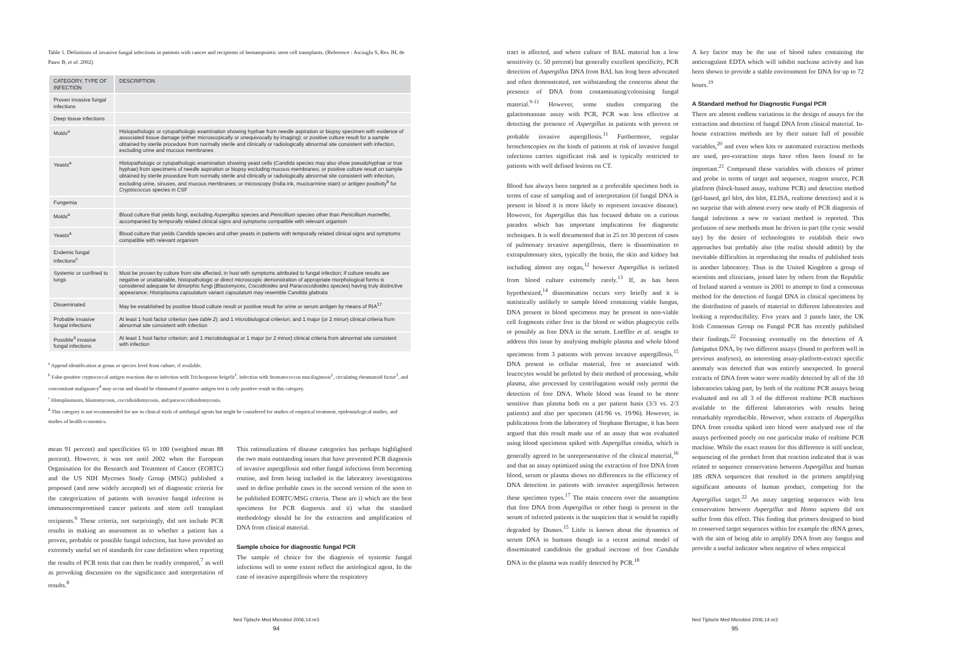Table 1. Definitions of invasive fungal infections in patients with cancer and recipients of hematopoietic stem cell transplants. (Reference : Ascioglu S, Rex JH, de Pauw B, et al. 2002)
| CATEGORY, TYPE OF INFECTION | DESCRIPTION |
| --- | --- |
| Proven invasive fungal infections | |
| Deep tissue infections | |
| Molds<sup>a</sup> | Histopathologic or cytopathologic examination showing hyphae from needle aspiration or biopsy specimen with evidence of associated tissue damage (either microscopically or unequivocally by imaging); or positive culture result for a sample obtained by sterile procedure from normally sterile and clinically or radiologically abnormal site consistent with infection, excluding urine and mucous membranes |
| Yeasts<sup>a</sup> | Histopathologic or cytopathologic examination showing yeast cells ( Candida species may also show pseudohyphae or true hyphae) from specimens of needle aspiration or biopsy excluding mucous membranes; or positive culture result on sample obtained by sterile procedure from normally sterile and clinically or radiologically abnormal site consistent with infection, excluding urine, sinuses, and mucous membranes; or microscopy (India ink, mucicarmine stain) or antigen positivity<sup>b</sup> for Cryptococcus species in CSF |
| Fungemia | |
| Molds<sup>a</sup> | Blood culture that yields fungi, excluding Aspergillus species and Penicillium species other than Penicillium marneffei , accompanied by temporally related clinical signs and symptoms compatible with relevant organism |
| Yeasts<sup>a</sup> | Blood culture that yields Candida species and other yeasts in patients with temporally related clinical signs and symptoms compatible with relevant organism |
| Endemic fungal infections<sup>c</sup> | |
| Systemic or confined to lungs | Must be proven by culture from site affected, in host with symptoms attributed to fungal infection; if culture results are negative or unattainable, histopathologic or direct microscopic demonstration of appropriate morphological forms is considered adequate for dimorphic fungi ( Blastomyces , Coccidioides and Paracoccidioides species) having truly distinctive appearance; Histoplasma capsulatum variant capsulatum may resemble Candida glabrata |
| Disseminated | May be established by positive blood culture result or positive result for urine or serum antigen by means of RIA<sup>17</sup> |
| Probable invasive fungal infections | At least 1 host factor criterion (see table 2 ); and 1 microbiological criterion; and 1 major (or 2 minor) clinical criteria from abnormal site consistent with infection |
| Possible<sup>d</sup> invasive fungal infections | At least 1 host factor criterion; and 1 microbiological or 1 major (or 2 minor) clinical criteria from abnormal site consistent with infection |
<sup>a</sup> Append identification at genus or species level from culture, if available.
<sup>b</sup> False-positive cryptococcal antigen reactions due to infection with Trichosporon beigelii<sup>1</sup>, infection with Stomatococcus mucilaginosis<sup>2</sup>, circulating rheumatoid factor<sup>3</sup>, and concomitant malignancy<sup>4</sup> may occur and should be eliminated if positive antigen test is only positive result in this category.
<sup>c</sup> Histoplasmosis, blastomycosis, coccidioidomycosis, and paracoccidioidomycosis.
<sup>d</sup> This category is not recommended for use in clinical trials of antifungal agents but might be considered for studies of empirical treatment, epidemiological studies, and studies of health economics.
mean 91 percent) and specificities 65 to 100 (weighted mean 88 percent). However, it was not until 2002 when the European Organisation for the Research and Treatment of Cancer (EORTC) and the US NIH Mycoses Study Group (MSG) published a proposed (and now widely accepted) set of diagnostic criteria for the categorization of patients with invasive fungal infection in immunocompromised cancer patients and stem cell transplant recipients.<sup>6</sup> These criteria, not surprisingly, did not include PCR results in making an assessment as to whether a patient has a proven, probable or possible fungal infection, but have provided an extremely useful set of standards for case definition when reporting the results of PCR tests that can then be readily compared,<sup>7</sup> as well as provoking discussion on the significance and interpretation of results.<sup>8</sup>
This rationalization of disease categories has perhaps highlighted the two main outstanding issues that have prevented PCR diagnosis of invasive aspergillosis and other fungal infections from becoming routine, and from being included in the laboratory investigations used to define probable cases in the second version of the soon to be published EORTC/MSG criteria. These are i) which are the best specimens for PCR diagnosis and ii) what the standard methodology should be for the extraction and amplification of DNA from clinical material.
Sample choice for diagnostic fungal PCR
The sample of choice for the diagnosis of systemic fungal infections will to some extent reflect the aetiological agent. In the case of invasive aspergillosis where the respiratory
Ned Tijdschr Med Microbiol 2006;14:nr3
94
tract is affected, and where culture of BAL material has a low sensitivity (c. 50 percent) but generally excellent specificity, PCR detection of Aspergillus DNA from BAL has long been advocated and often demonstrated, not withstanding the concerns about the presence of DNA from contaminating/colonising fungal material.<sup>9-11</sup> However, some studies comparing the galactomannan assay with PCR, PCR was less effective at detecting the presence of Aspergillus in patients with proven or probable invasive aspergillosis.<sup>11</sup> Furthermore, regular bronchoscopies on the kinds of patients at risk of invasive fungal infections carries significant risk and is typically restricted to patients with well defined lesions on CT.
Blood has always been targeted as a preferable specimen both in terms of ease of sampling and of interpretation (if fungal DNA is present in blood it is more likely to represent invasive disease). However, for Aspergillus this has focused debate on a curious paradox which has important implications for diagnostic techniques. It is well documented that in 25 tot 30 percent of cases of pulmonary invasive aspergillosis, there is dissemination to extrapulmonary sites, typically the brain, the skin and kidney but including almost any organ,<sup>12</sup> however Aspergillus is isolated from blood culture extremely rarely.<sup>13</sup> If, as has been hypothesized,<sup>14</sup> dissemination occurs very briefly and it is statistically unlikely to sample blood containing viable fungus, DNA present in blood specimens may be present in non-viable cell fragments either free in the blood or within phagocytic cells or possibly as free DNA in the serum. Loeffler et al. sought to address this issue by analysing multiple plasma and whole blood specimens from 3 patients with proven invasive aspergillosis.<sup>15</sup> DNA present in cellular material, free or associated with leucocytes would be pelleted by their method of processing, while plasma, also processed by centrifugation would only permit the detection of free DNA. Whole blood was found to be more sensitive than plasma both on a per patient basis (3/3 vs. 2/3 patients) and also per specimen (41/96 vs. 19/96). However, in publications from the laboratory of Stephane Bretagne, it has been argued that this result made use of an assay that was evaluated using blood specimens spiked with Aspergillus conidia, which is generally agreed to be unrepresentative of the clinical material,<sup>16</sup> and that an assay optimized using the extraction of free DNA from blood, serum or plasma shows no differences in the efficiency of DNA detection in patients with invasive aspergillosis between these specimen types.<sup>17</sup> The main concern over the assumption that free DNA from Aspergillus or other fungi is present in the serum of infected patients is the suspicion that it would be rapidly degraded by Dnases.<sup>15</sup> Little is known about the dynamics of serum DNA in humans though in a recent animal model of disseminated candidosis the gradual increase of free Candida DNA in the plasma was readily detected by PCR.<sup>18</sup>
A key factor may be the use of blood tubes containing the anticoagulant EDTA which will inhibit nuclease activity and has been shown to provide a stable environment for DNA for up to 72 hours.<sup>19</sup>
A Standard method for Diagnostic Fungal PCR
There are almost endless variations in the design of assays for the extraction and detection of fungal DNA from clinical material. In-house extraction methods are by their nature full of possible variables,<sup>20</sup> and even when kits or automated extraction methods are used, pre-extraction steps have often been found to be important.<sup>21</sup> Compound these variables with choices of primer and probe in terms of target and sequence, reagent source, PCR platform (block-based assay, realtime PCR) and detection method (gel-based, gel blot, dot blot, ELISA, realtime detection) and it is no surprise that with almost every new study of PCR diagnosis of fungal infections a new or variant method is reported. This profusion of new methods must be driven in part (the cynic would say) by the desire of technologists to establish their own approaches but probably also (the realist should admit) by the inevitable difficulties in reproducing the results of published tests in another laboratory. Thus in the United Kingdom a group of scientists and clinicians, joined later by others from the Republic of Ireland started a venture in 2001 to attempt to find a consensus method for the detection of fungal DNA in clinical specimens by the distribution of panels of material to different laboratories and looking a reproducibility. Five years and 3 panels later, the UK Irish Consensus Group on Fungal PCR has recently published their findings.<sup>22</sup> Focussing eventually on the detection of A. fumigatus DNA, by two different assays (found to perform well in previous analyses), an interesting assay-platform-extract specific anomaly was detected that was entirely unexpected. In general extracts of DNA from water were readily detected by all of the 10 laboratories taking part, by both of the realtime PCR assays being evaluated and on all 3 of the different realtime PCR machines available to the different laboratories with results being remarkably reproducible. However, when extracts of Aspergillus DNA from conidia spiked into blood were analysed one of the assays performed poorly on one particular make of realtime PCR machine. While the exact reason for this difference is still unclear, sequencing of the product from that reaction indicated that it was related to sequence conservation between Aspergillus and human 18S rRNA sequences that resulted in the primers amplifying significant amounts of human product, competing for the Aspergillus target.<sup>22</sup> An assay targeting sequences with less conservation between Aspergillus and Homo sapiens did not suffer from this effect. This finding that primers designed to bind to conserved target sequences within for example the rRNA genes, with the aim of being able to amplify DNA from any fungus and provide a useful indicator when negative of when empirical
Ned Tijdschr Med Microbiol 2006;14:nr3
95